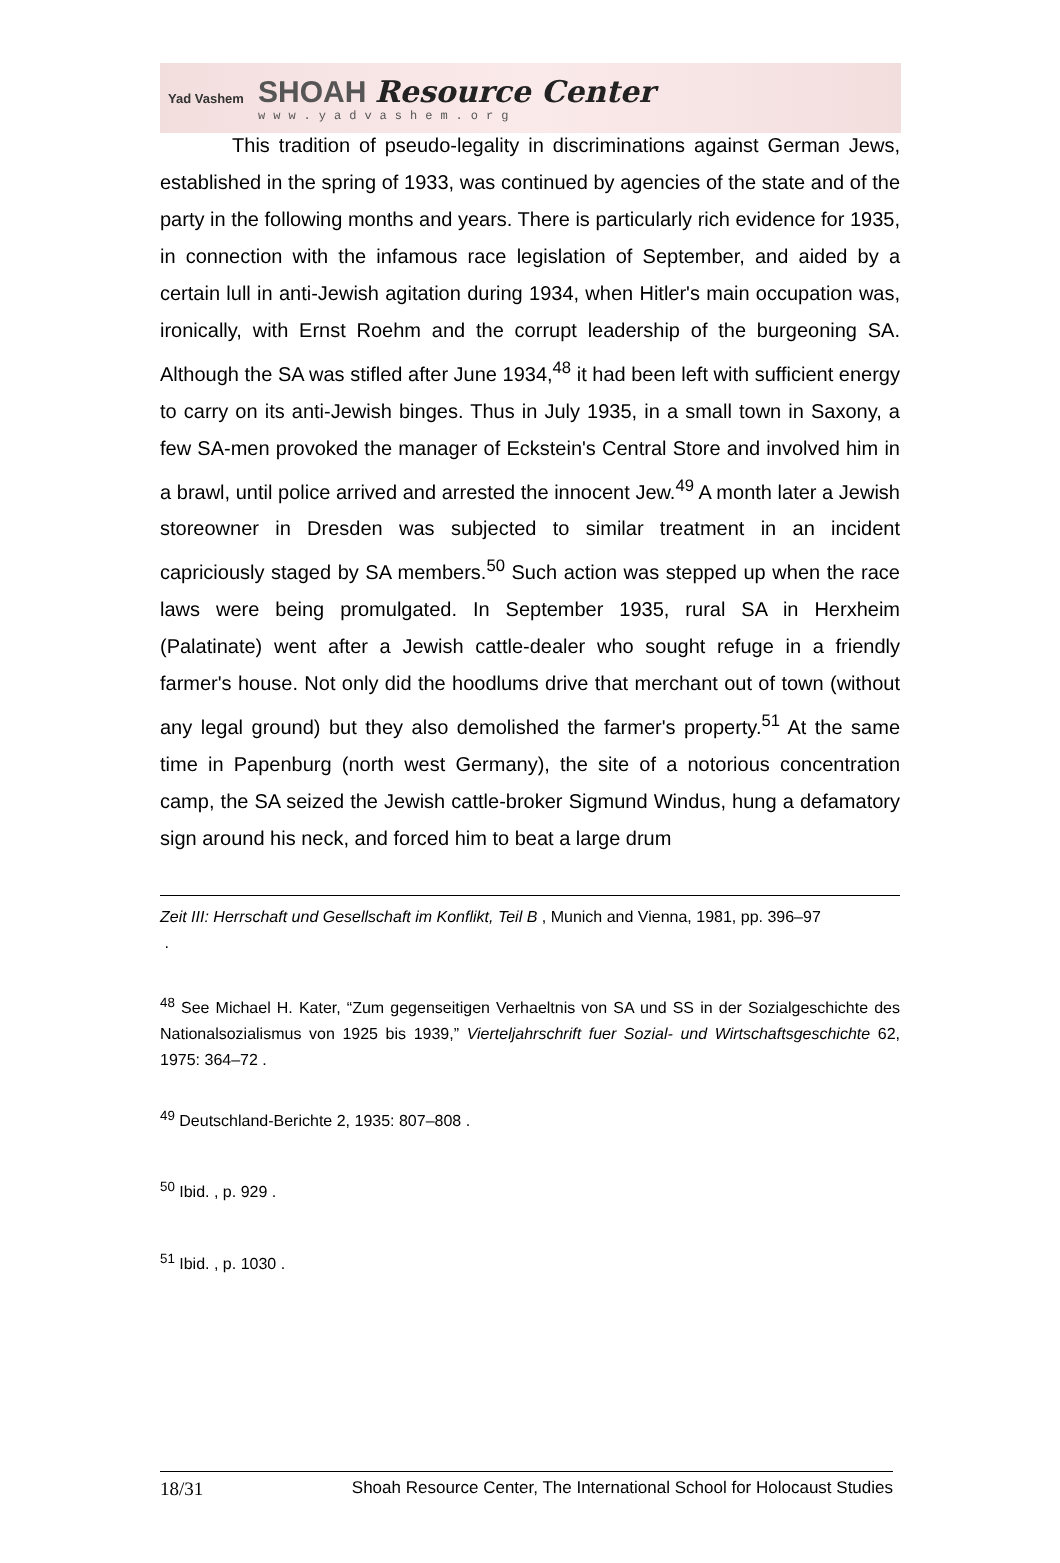Yad Vashem
SHOAH Resource Center
www.yadvashem.org
This tradition of pseudo-legality in discriminations against German Jews, established in the spring of 1933, was continued by agencies of the state and of the party in the following months and years. There is particularly rich evidence for 1935, in connection with the infamous race legislation of September, and aided by a certain lull in anti-Jewish agitation during 1934, when Hitler's main occupation was, ironically, with Ernst Roehm and the corrupt leadership of the burgeoning SA. Although the SA was stifled after June 1934,<sup>48</sup> it had been left with sufficient energy to carry on its anti-Jewish binges. Thus in July 1935, in a small town in Saxony, a few SA-men provoked the manager of Eckstein's Central Store and involved him in a brawl, until police arrived and arrested the innocent Jew.<sup>49</sup> A month later a Jewish storeowner in Dresden was subjected to similar treatment in an incident capriciously staged by SA members.<sup>50</sup> Such action was stepped up when the race laws were being promulgated. In September 1935, rural SA in Herxheim (Palatinate) went after a Jewish cattle-dealer who sought refuge in a friendly farmer's house. Not only did the hoodlums drive that merchant out of town (without any legal ground) but they also demolished the farmer's property.<sup>51</sup> At the same time in Papenburg (north west Germany), the site of a notorious concentration camp, the SA seized the Jewish cattle-broker Sigmund Windus, hung a defamatory sign around his neck, and forced him to beat a large drum
Zeit III: Herrschaft und Gesellschaft im Konflikt, Teil B , Munich and Vienna, 1981, pp. 396–97
.
<sup>48</sup> See Michael H. Kater, “Zum gegenseitigen Verhaeltnis von SA und SS in der Sozialgeschichte des Nationalsozialismus von 1925 bis 1939,” Vierteljahrschrift fuer Sozial- und Wirtschaftsgeschichte 62, 1975: 364–72 .
<sup>49</sup> Deutschland-Berichte 2, 1935: 807–808 .
<sup>50</sup> Ibid. , p. 929 .
<sup>51</sup> Ibid. , p. 1030 .
18/31 Shoah Resource Center, The International School for Holocaust Studies